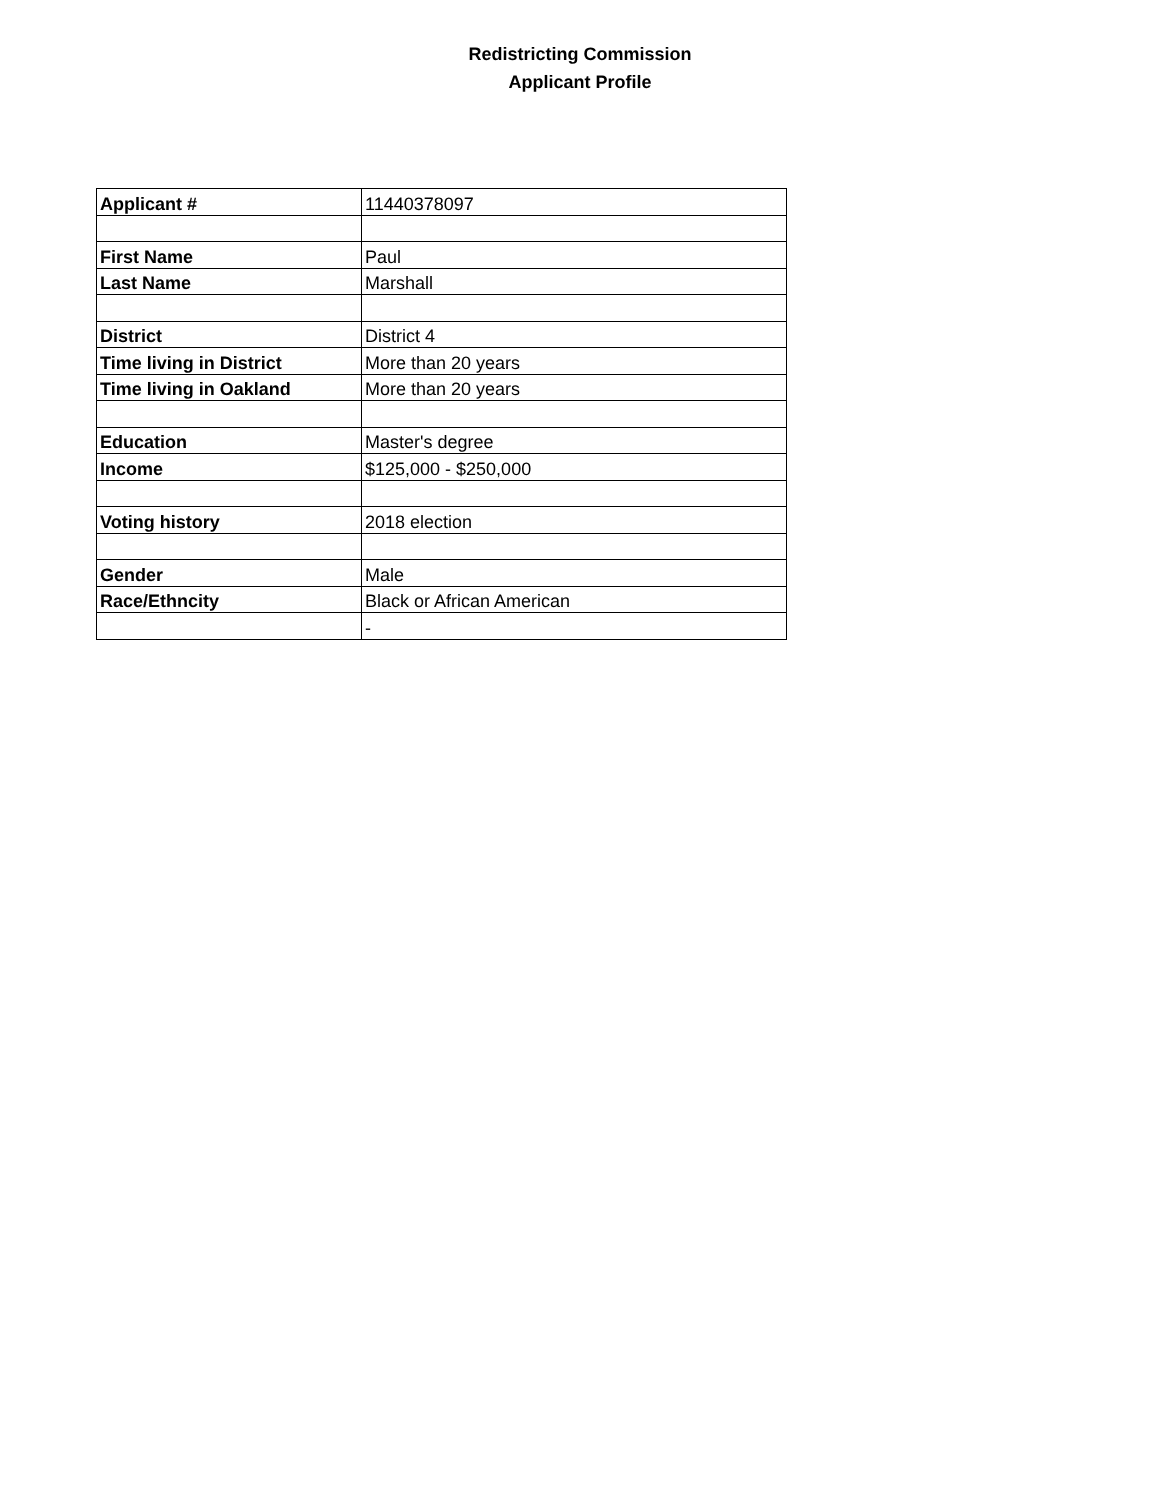Redistricting Commission
Applicant Profile
| Applicant # | 11440378097 |
| First Name | Paul |
| Last Name | Marshall |
| District | District 4 |
| Time living in District | More than 20 years |
| Time living in Oakland | More than 20 years |
| Education | Master's degree |
| Income | $125,000 - $250,000 |
| Voting history | 2018 election |
| Gender | Male |
| Race/Ethncity | Black or African American |
| | - |